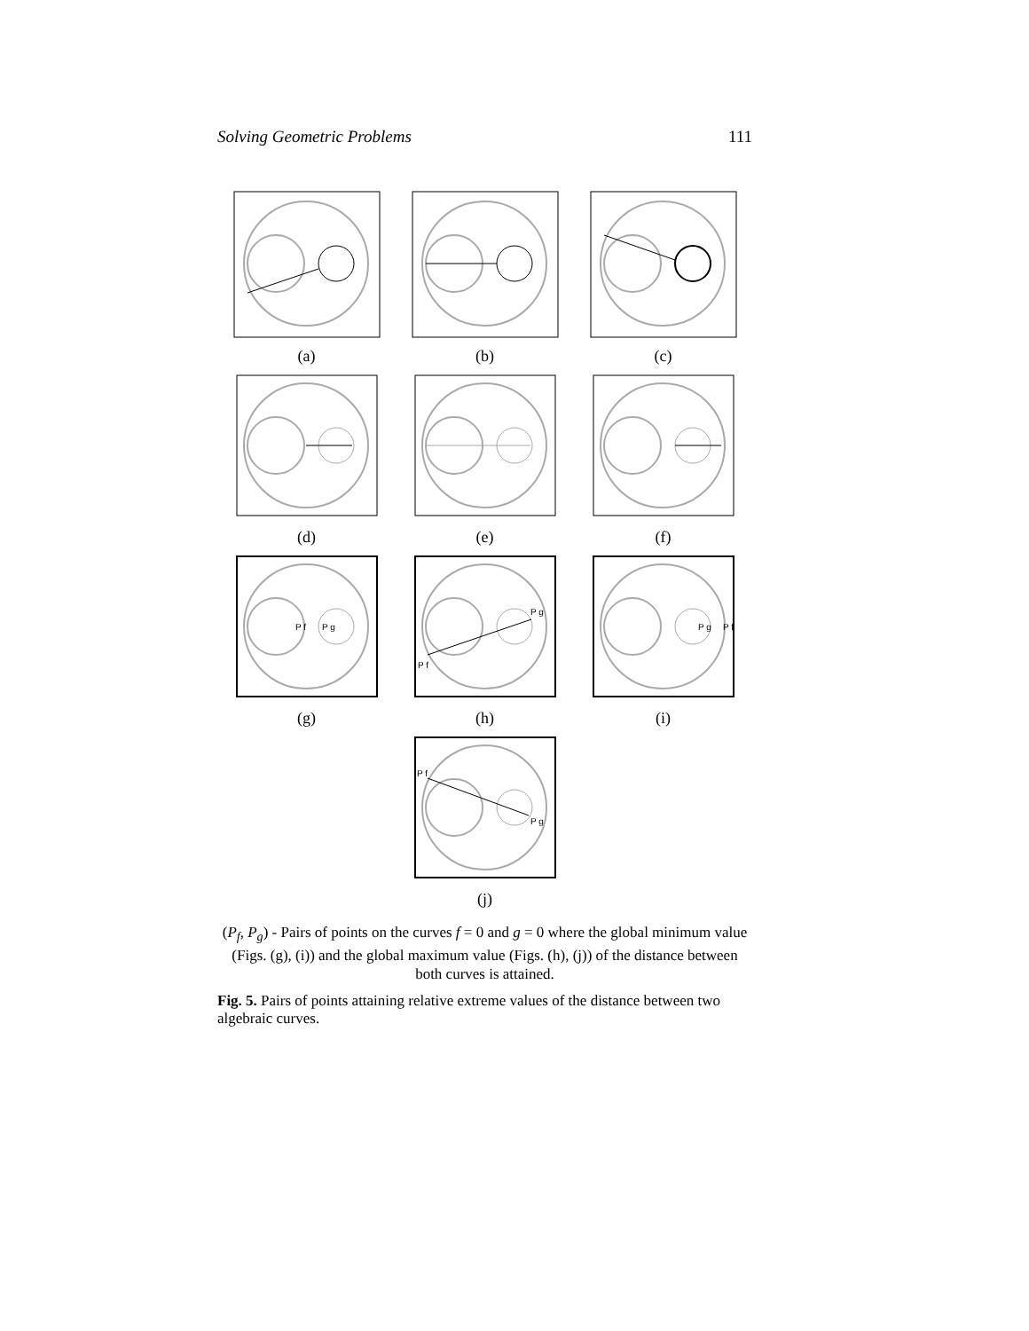Solving Geometric Problems 111
(a)
(b)
(c)
(d)
(e)
(f)
P f
P g
(g)
P g
P f
(h)
P g
P f
(i)
P f
P g
(j)
(P<sub>f</sub>, P<sub>g</sub>) - Pairs of points on the curves f = 0 and g = 0 where the global minimum value (Figs. (g), (i)) and the global maximum value (Figs. (h), (j)) of the distance between both curves is attained.
Fig. 5. Pairs of points attaining relative extreme values of the distance between two algebraic curves.